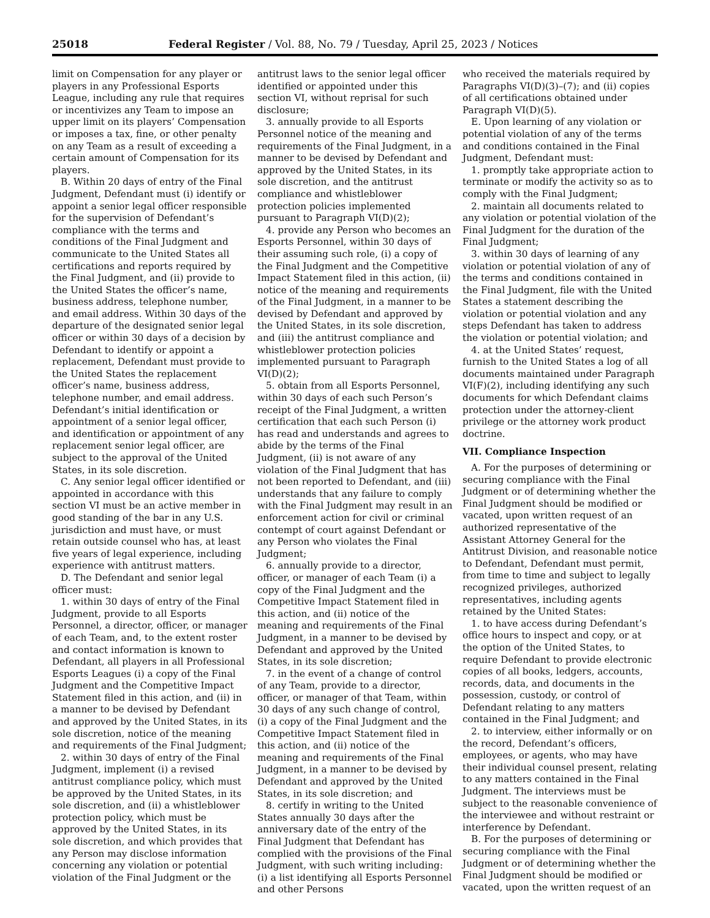25018 Federal Register / Vol. 88, No. 79 / Tuesday, April 25, 2023 / Notices
limit on Compensation for any player or players in any Professional Esports League, including any rule that requires or incentivizes any Team to impose an upper limit on its players’ Compensation or imposes a tax, fine, or other penalty on any Team as a result of exceeding a certain amount of Compensation for its players.
B. Within 20 days of entry of the Final Judgment, Defendant must (i) identify or appoint a senior legal officer responsible for the supervision of Defendant’s compliance with the terms and conditions of the Final Judgment and communicate to the United States all certifications and reports required by the Final Judgment, and (ii) provide to the United States the officer’s name, business address, telephone number, and email address. Within 30 days of the departure of the designated senior legal officer or within 30 days of a decision by Defendant to identify or appoint a replacement, Defendant must provide to the United States the replacement officer’s name, business address, telephone number, and email address. Defendant’s initial identification or appointment of a senior legal officer, and identification or appointment of any replacement senior legal officer, are subject to the approval of the United States, in its sole discretion.
C. Any senior legal officer identified or appointed in accordance with this section VI must be an active member in good standing of the bar in any U.S. jurisdiction and must have, or must retain outside counsel who has, at least five years of legal experience, including experience with antitrust matters.
D. The Defendant and senior legal officer must:
1. within 30 days of entry of the Final Judgment, provide to all Esports Personnel, a director, officer, or manager of each Team, and, to the extent roster and contact information is known to Defendant, all players in all Professional Esports Leagues (i) a copy of the Final Judgment and the Competitive Impact Statement filed in this action, and (ii) in a manner to be devised by Defendant and approved by the United States, in its sole discretion, notice of the meaning and requirements of the Final Judgment;
2. within 30 days of entry of the Final Judgment, implement (i) a revised antitrust compliance policy, which must be approved by the United States, in its sole discretion, and (ii) a whistleblower protection policy, which must be approved by the United States, in its sole discretion, and which provides that any Person may disclose information concerning any violation or potential violation of the Final Judgment or the
antitrust laws to the senior legal officer identified or appointed under this section VI, without reprisal for such disclosure;
3. annually provide to all Esports Personnel notice of the meaning and requirements of the Final Judgment, in a manner to be devised by Defendant and approved by the United States, in its sole discretion, and the antitrust compliance and whistleblower protection policies implemented pursuant to Paragraph VI(D)(2);
4. provide any Person who becomes an Esports Personnel, within 30 days of their assuming such role, (i) a copy of the Final Judgment and the Competitive Impact Statement filed in this action, (ii) notice of the meaning and requirements of the Final Judgment, in a manner to be devised by Defendant and approved by the United States, in its sole discretion, and (iii) the antitrust compliance and whistleblower protection policies implemented pursuant to Paragraph VI(D)(2);
5. obtain from all Esports Personnel, within 30 days of each such Person’s receipt of the Final Judgment, a written certification that each such Person (i) has read and understands and agrees to abide by the terms of the Final Judgment, (ii) is not aware of any violation of the Final Judgment that has not been reported to Defendant, and (iii) understands that any failure to comply with the Final Judgment may result in an enforcement action for civil or criminal contempt of court against Defendant or any Person who violates the Final Judgment;
6. annually provide to a director, officer, or manager of each Team (i) a copy of the Final Judgment and the Competitive Impact Statement filed in this action, and (ii) notice of the meaning and requirements of the Final Judgment, in a manner to be devised by Defendant and approved by the United States, in its sole discretion;
7. in the event of a change of control of any Team, provide to a director, officer, or manager of that Team, within 30 days of any such change of control, (i) a copy of the Final Judgment and the Competitive Impact Statement filed in this action, and (ii) notice of the meaning and requirements of the Final Judgment, in a manner to be devised by Defendant and approved by the United States, in its sole discretion; and
8. certify in writing to the United States annually 30 days after the anniversary date of the entry of the Final Judgment that Defendant has complied with the provisions of the Final Judgment, with such writing including: (i) a list identifying all Esports Personnel and other Persons
who received the materials required by Paragraphs VI(D)(3)–(7); and (ii) copies of all certifications obtained under Paragraph VI(D)(5).
E. Upon learning of any violation or potential violation of any of the terms and conditions contained in the Final Judgment, Defendant must:
1. promptly take appropriate action to terminate or modify the activity so as to comply with the Final Judgment;
2. maintain all documents related to any violation or potential violation of the Final Judgment for the duration of the Final Judgment;
3. within 30 days of learning of any violation or potential violation of any of the terms and conditions contained in the Final Judgment, file with the United States a statement describing the violation or potential violation and any steps Defendant has taken to address the violation or potential violation; and
4. at the United States’ request, furnish to the United States a log of all documents maintained under Paragraph VI(F)(2), including identifying any such documents for which Defendant claims protection under the attorney-client privilege or the attorney work product doctrine.
VII. Compliance Inspection
A. For the purposes of determining or securing compliance with the Final Judgment or of determining whether the Final Judgment should be modified or vacated, upon written request of an authorized representative of the Assistant Attorney General for the Antitrust Division, and reasonable notice to Defendant, Defendant must permit, from time to time and subject to legally recognized privileges, authorized representatives, including agents retained by the United States:
1. to have access during Defendant’s office hours to inspect and copy, or at the option of the United States, to require Defendant to provide electronic copies of all books, ledgers, accounts, records, data, and documents in the possession, custody, or control of Defendant relating to any matters contained in the Final Judgment; and
2. to interview, either informally or on the record, Defendant’s officers, employees, or agents, who may have their individual counsel present, relating to any matters contained in the Final Judgment. The interviews must be subject to the reasonable convenience of the interviewee and without restraint or interference by Defendant.
B. For the purposes of determining or securing compliance with the Final Judgment or of determining whether the Final Judgment should be modified or vacated, upon the written request of an